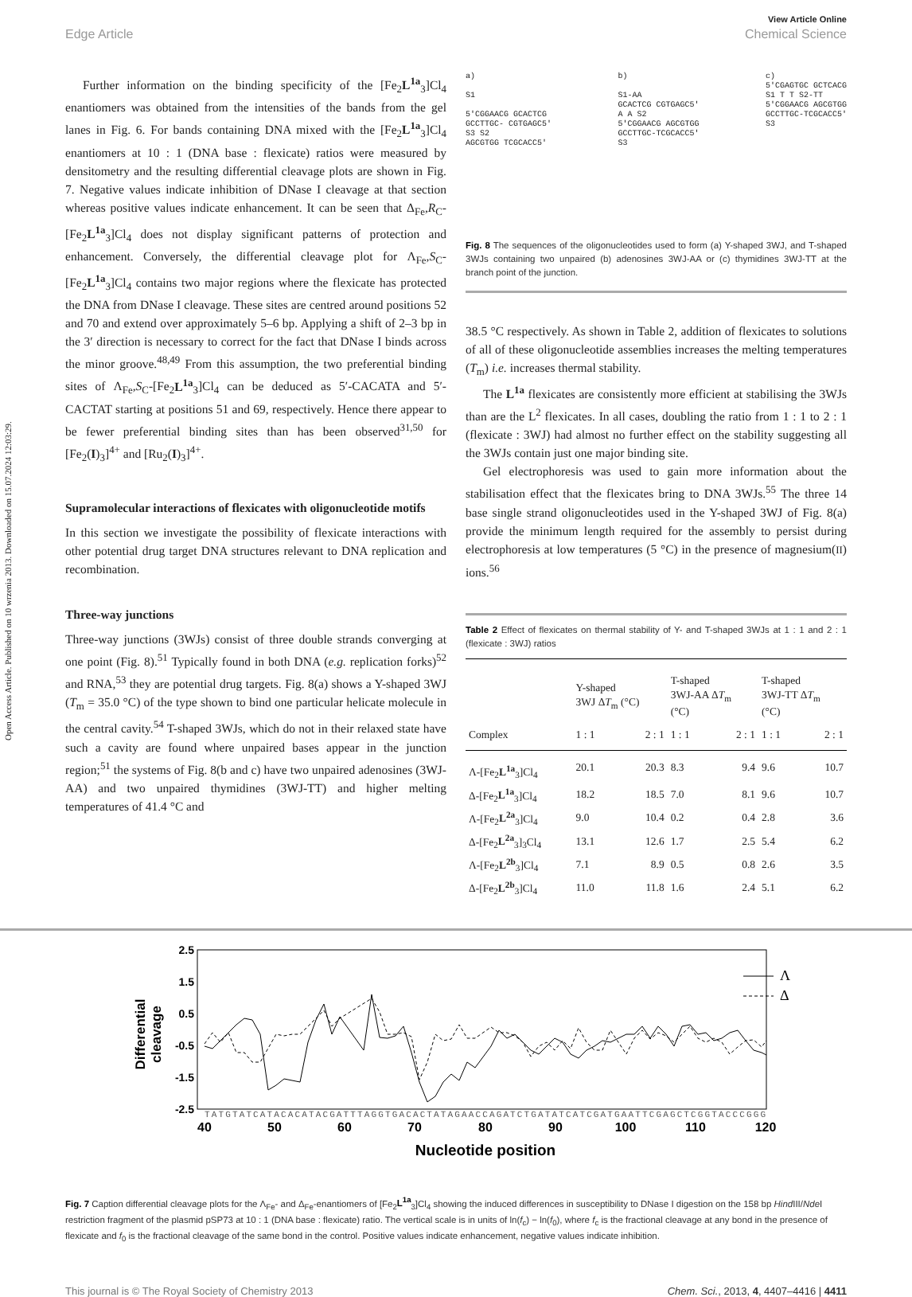Open Access Article. Published on 10 wrzenia 2013. Downloaded on 15.07.2024 12:03:29.
View Article Online
Edge Article Chemical Science
Further information on the binding specificity of the [Fe<sub>2</sub>L<sup>1a</sup><sub>3</sub>]Cl<sub>4</sub> enantiomers was obtained from the intensities of the bands from the gel lanes in Fig. 6. For bands containing DNA mixed with the [Fe<sub>2</sub>L<sup>1a</sup><sub>3</sub>]Cl<sub>4</sub> enantiomers at 10 : 1 (DNA base : flexicate) ratios were measured by densitometry and the resulting differential cleavage plots are shown in Fig. 7. Negative values indicate inhibition of DNase I cleavage at that section whereas positive values indicate enhancement. It can be seen that Δ<sub>Fe</sub>,R<sub>C</sub>-[Fe<sub>2</sub>L<sup>1a</sup><sub>3</sub>]Cl<sub>4</sub> does not display significant patterns of protection and enhancement. Conversely, the differential cleavage plot for Λ<sub>Fe</sub>,S<sub>C</sub>-[Fe<sub>2</sub>L<sup>1a</sup><sub>3</sub>]Cl<sub>4</sub> contains two major regions where the flexicate has protected the DNA from DNase I cleavage. These sites are centred around positions 52 and 70 and extend over approximately 5–6 bp. Applying a shift of 2–3 bp in the 3′ direction is necessary to correct for the fact that DNase I binds across the minor groove.<sup>48,49</sup> From this assumption, the two preferential binding sites of Λ<sub>Fe</sub>,S<sub>C</sub>-[Fe<sub>2</sub>L<sup>1a</sup><sub>3</sub>]Cl<sub>4</sub> can be deduced as 5′-CACATA and 5′-CACTAT starting at positions 51 and 69, respectively. Hence there appear to be fewer preferential binding sites than has been observed<sup>31,50</sup> for [Fe<sub>2</sub>(I)<sub>3</sub>]<sup>4+</sup> and [Ru<sub>2</sub>(I)<sub>3</sub>]<sup>4+</sup>.
Supramolecular interactions of flexicates with oligonucleotide motifs
In this section we investigate the possibility of flexicate interactions with other potential drug target DNA structures relevant to DNA replication and recombination.
Three-way junctions
Three-way junctions (3WJs) consist of three double strands converging at one point (Fig. 8).<sup>51</sup> Typically found in both DNA (e.g. replication forks)<sup>52</sup> and RNA,<sup>53</sup> they are potential drug targets. Fig. 8(a) shows a Y-shaped 3WJ (T<sub>m</sub> = 35.0 °C) of the type shown to bind one particular helicate molecule in the central cavity.<sup>54</sup> T-shaped 3WJs, which do not in their relaxed state have such a cavity are found where unpaired bases appear in the junction region;<sup>51</sup> the systems of Fig. 8(b and c) have two unpaired adenosines (3WJ-AA) and two unpaired thymidines (3WJ-TT) and higher melting temperatures of 41.4 °C and
a)
S1
5'CGGAACG GCACTCG
GCCTTGC- CGTGAGC5'
S3 S2
AGCGTGG TCGCACC5'
b)
S1-AA
GCACTCG CGTGAGC5'
A A S2
5'CGGAACG AGCGTGG
GCCTTGC-TCGCACC5'
S3
c)
5'CGAGTGC GCTCACG
S1 T T S2-TT
5'CGGAACG AGCGTGG
GCCTTGC-TCGCACC5'
S3
Fig. 8 The sequences of the oligonucleotides used to form (a) Y-shaped 3WJ, and T-shaped 3WJs containing two unpaired (b) adenosines 3WJ-AA or (c) thymidines 3WJ-TT at the branch point of the junction.
38.5 °C respectively. As shown in Table 2, addition of flexicates to solutions of all of these oligonucleotide assemblies increases the melting temperatures (T<sub>m</sub>) i.e. increases thermal stability.
The L<sup>1a</sup> flexicates are consistently more efficient at stabilising the 3WJs than are the L<sup>2</sup> flexicates. In all cases, doubling the ratio from 1 : 1 to 2 : 1 (flexicate : 3WJ) had almost no further effect on the stability suggesting all the 3WJs contain just one major binding site.
Gel electrophoresis was used to gain more information about the stabilisation effect that the flexicates bring to DNA 3WJs.<sup>55</sup> The three 14 base single strand oligonucleotides used in the Y-shaped 3WJ of Fig. 8(a) provide the minimum length required for the assembly to persist during electrophoresis at low temperatures (5 °C) in the presence of magnesium(II) ions.<sup>56</sup>
Table 2 Effect of flexicates on thermal stability of Y- and T-shaped 3WJs at 1 : 1 and 2 : 1 (flexicate : 3WJ) ratios
| | Y-shaped 3WJ Δ T<sub>m</sub> (°C) | | T-shaped 3WJ-AA Δ T<sub>m</sub> (°C) | | T-shaped 3WJ-TT Δ T<sub>m</sub> (°C) | |
| --- | --- | --- | --- | --- | --- | --- |
| Complex | 1 : 1 | 2 : 1 | 1 : 1 | 2 : 1 | 1 : 1 | 2 : 1 |
| Λ-[Fe<sub>2</sub> L<sup>1a</sup><sub>3</sub>]Cl<sub>4</sub> | 20.1 | 20.3 | 8.3 | 9.4 | 9.6 | 10.7 |
| Δ-[Fe<sub>2</sub> L<sup>1a</sup><sub>3</sub>]Cl<sub>4</sub> | 18.2 | 18.5 | 7.0 | 8.1 | 9.6 | 10.7 |
| Λ-[Fe<sub>2</sub> L<sup>2a</sup><sub>3</sub>]Cl<sub>4</sub> | 9.0 | 10.4 | 0.2 | 0.4 | 2.8 | 3.6 |
| Δ-[Fe<sub>2</sub> L<sup>2a</sup><sub>3</sub>]<sub>3</sub>Cl<sub>4</sub> | 13.1 | 12.6 | 1.7 | 2.5 | 5.4 | 6.2 |
| Λ-[Fe<sub>2</sub> L<sup>2b</sup><sub>3</sub>]Cl<sub>4</sub> | 7.1 | 8.9 | 0.5 | 0.8 | 2.6 | 3.5 |
| Δ-[Fe<sub>2</sub> L<sup>2b</sup><sub>3</sub>]Cl<sub>4</sub> | 11.0 | 11.8 | 1.6 | 2.4 | 5.1 | 6.2 |
2.5
1.5
0.5
-0.5
-1.5
-2.5
Differential
cleavage
Λ
Δ
TATGTATCATACACATACGATTTAGGTGACACTATAGAACCAGATCTGATATCATCGATGAATTCGAGCTCGGTACCCGGG
40
50
60
70
80
90
100
110
120
Nucleotide position
Fig. 7 Caption differential cleavage plots for the Λ<sub>Fe</sub>- and Δ<sub>Fe</sub>-enantiomers of [Fe<sub>2</sub>L<sup>1a</sup><sub>3</sub>]Cl<sub>4</sub> showing the induced differences in susceptibility to DNase I digestion on the 158 bp Hind III/Nde I restriction fragment of the plasmid pSP73 at 10 : 1 (DNA base : flexicate) ratio. The vertical scale is in units of ln(f<sub>c</sub>) − ln(f<sub>0</sub>), where f<sub>c</sub> is the fractional cleavage at any bond in the presence of flexicate and f<sub>0</sub> is the fractional cleavage of the same bond in the control. Positive values indicate enhancement, negative values indicate inhibition.
This journal is © The Royal Society of Chemistry 2013 Chem. Sci., 2013, 4, 4407–4416 | 4411